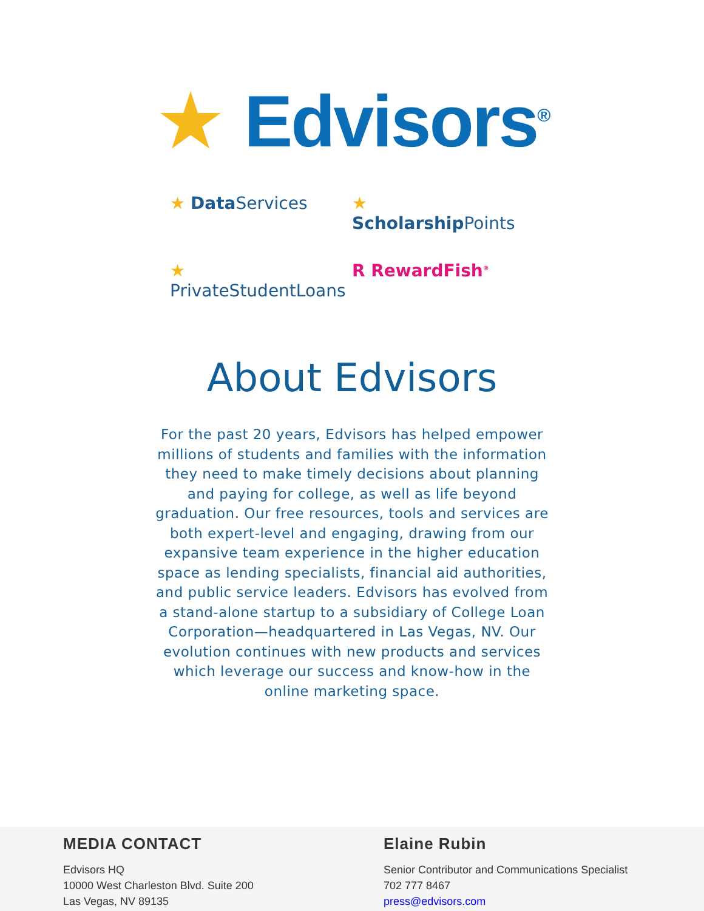★ Edvisors<sup>®</sup>
★ Data Services
★ Scholarship Points
★ PrivateStudentLoans
R RewardFish<sup>®</sup>
About Edvisors
For the past 20 years, Edvisors has helped empower millions of students and families with the information they need to make timely decisions about planning and paying for college, as well as life beyond graduation. Our free resources, tools and services are both expert-level and engaging, drawing from our expansive team experience in the higher education space as lending specialists, financial aid authorities, and public service leaders. Edvisors has evolved from a stand-alone startup to a subsidiary of College Loan Corporation—headquartered in Las Vegas, NV. Our evolution continues with new products and services which leverage our success and know-how in the online marketing space.
MEDIA CONTACT
Edvisors HQ
10000 West Charleston Blvd. Suite 200
Las Vegas, NV 89135
Elaine Rubin
Senior Contributor and Communications Specialist
702 777 8467
press@edvisors.com